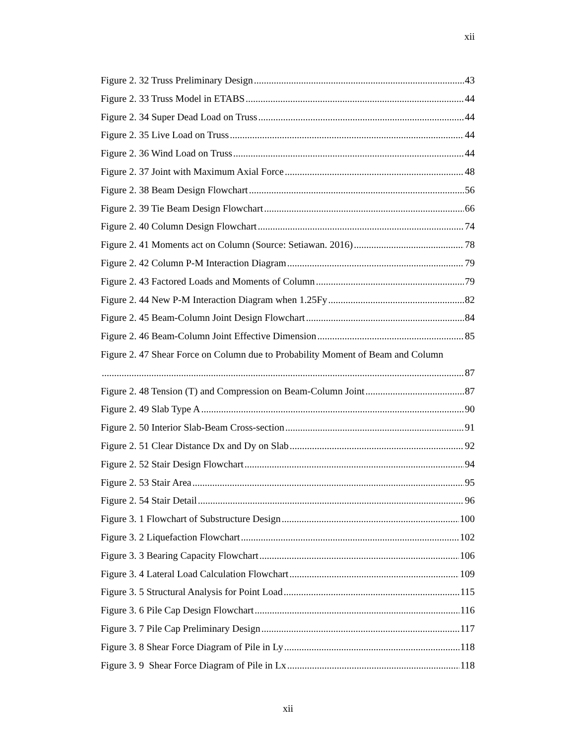xii
Figure 2. 32 Truss Preliminary Design 43
Figure 2. 33 Truss Model in ETABS 44
Figure 2. 34 Super Dead Load on Truss 44
Figure 2. 35 Live Load on Truss 44
Figure 2. 36 Wind Load on Truss 44
Figure 2. 37 Joint with Maximum Axial Force 48
Figure 2. 38 Beam Design Flowchart 56
Figure 2. 39 Tie Beam Design Flowchart 66
Figure 2. 40 Column Design Flowchart 74
Figure 2. 41 Moments act on Column (Source: Setiawan. 2016) 78
Figure 2. 42 Column P-M Interaction Diagram 79
Figure 2. 43 Factored Loads and Moments of Column 79
Figure 2. 44 New P-M Interaction Diagram when 1.25Fy 82
Figure 2. 45 Beam-Column Joint Design Flowchart 84
Figure 2. 46 Beam-Column Joint Effective Dimension 85
Figure 2. 47 Shear Force on Column due to Probability Moment of Beam and Column
87
Figure 2. 48 Tension (T) and Compression on Beam-Column Joint 87
Figure 2. 49 Slab Type A 90
Figure 2. 50 Interior Slab-Beam Cross-section 91
Figure 2. 51 Clear Distance Dx and Dy on Slab 92
Figure 2. 52 Stair Design Flowchart 94
Figure 2. 53 Stair Area 95
Figure 2. 54 Stair Detail 96
Figure 3. 1 Flowchart of Substructure Design 100
Figure 3. 2 Liquefaction Flowchart 102
Figure 3. 3 Bearing Capacity Flowchart 106
Figure 3. 4 Lateral Load Calculation Flowchart 109
Figure 3. 5 Structural Analysis for Point Load 115
Figure 3. 6 Pile Cap Design Flowchart 116
Figure 3. 7 Pile Cap Preliminary Design 117
Figure 3. 8 Shear Force Diagram of Pile in Ly 118
Figure 3. 9 Shear Force Diagram of Pile in Lx 118
xii